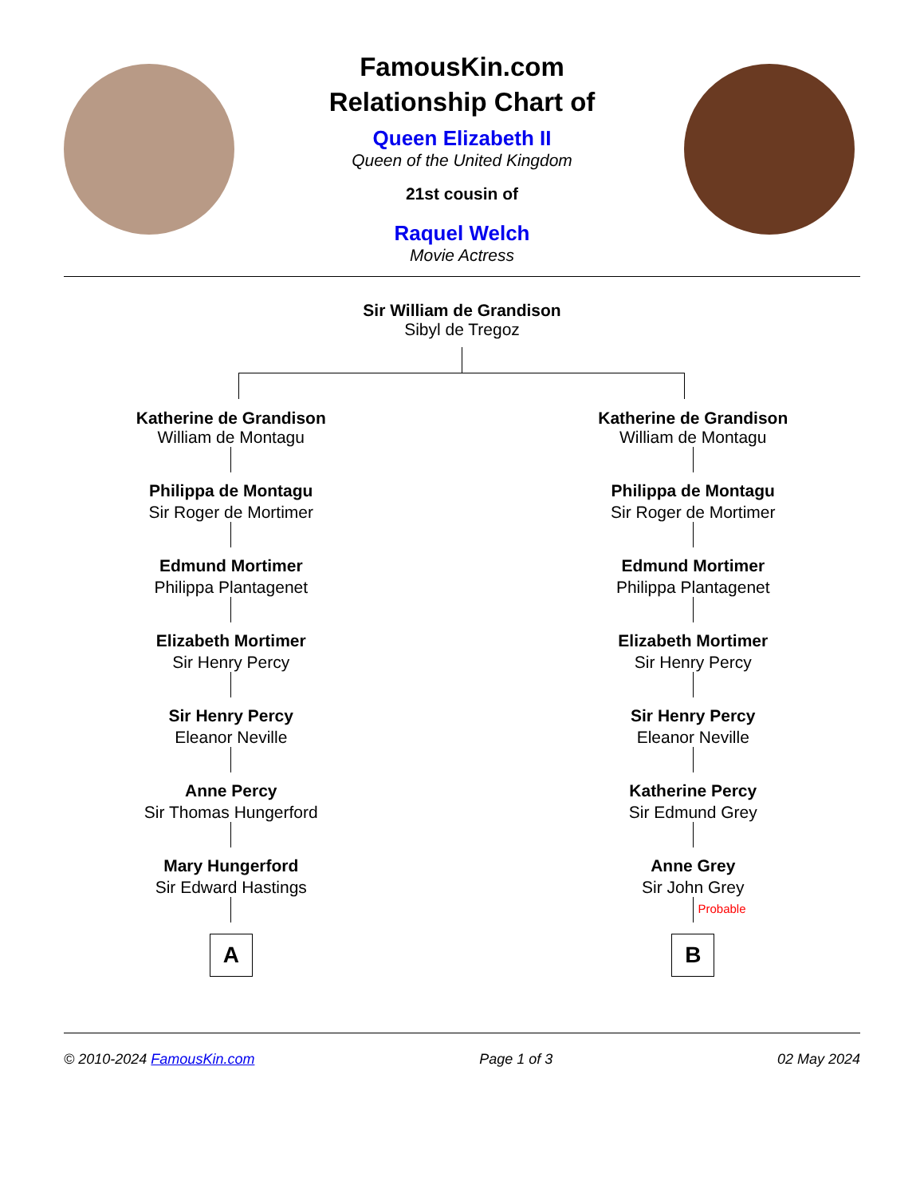FamousKin.com
Relationship Chart of
Queen Elizabeth II
Queen of the United Kingdom
21st cousin of
Raquel Welch
Movie Actress
Sir William de Grandison
Sibyl de Tregoz
Katherine de Grandison
William de Montagu
Philippa de Montagu
Sir Roger de Mortimer
Edmund Mortimer
Philippa Plantagenet
Elizabeth Mortimer
Sir Henry Percy
Sir Henry Percy
Eleanor Neville
Anne Percy
Sir Thomas Hungerford
Mary Hungerford
Sir Edward Hastings
A
Katherine de Grandison
William de Montagu
Philippa de Montagu
Sir Roger de Mortimer
Edmund Mortimer
Philippa Plantagenet
Elizabeth Mortimer
Sir Henry Percy
Sir Henry Percy
Eleanor Neville
Katherine Percy
Sir Edmund Grey
Anne Grey
Sir John Grey
Probable
B
© 2010-2024 FamousKin.com Page 1 of 3 02 May 2024